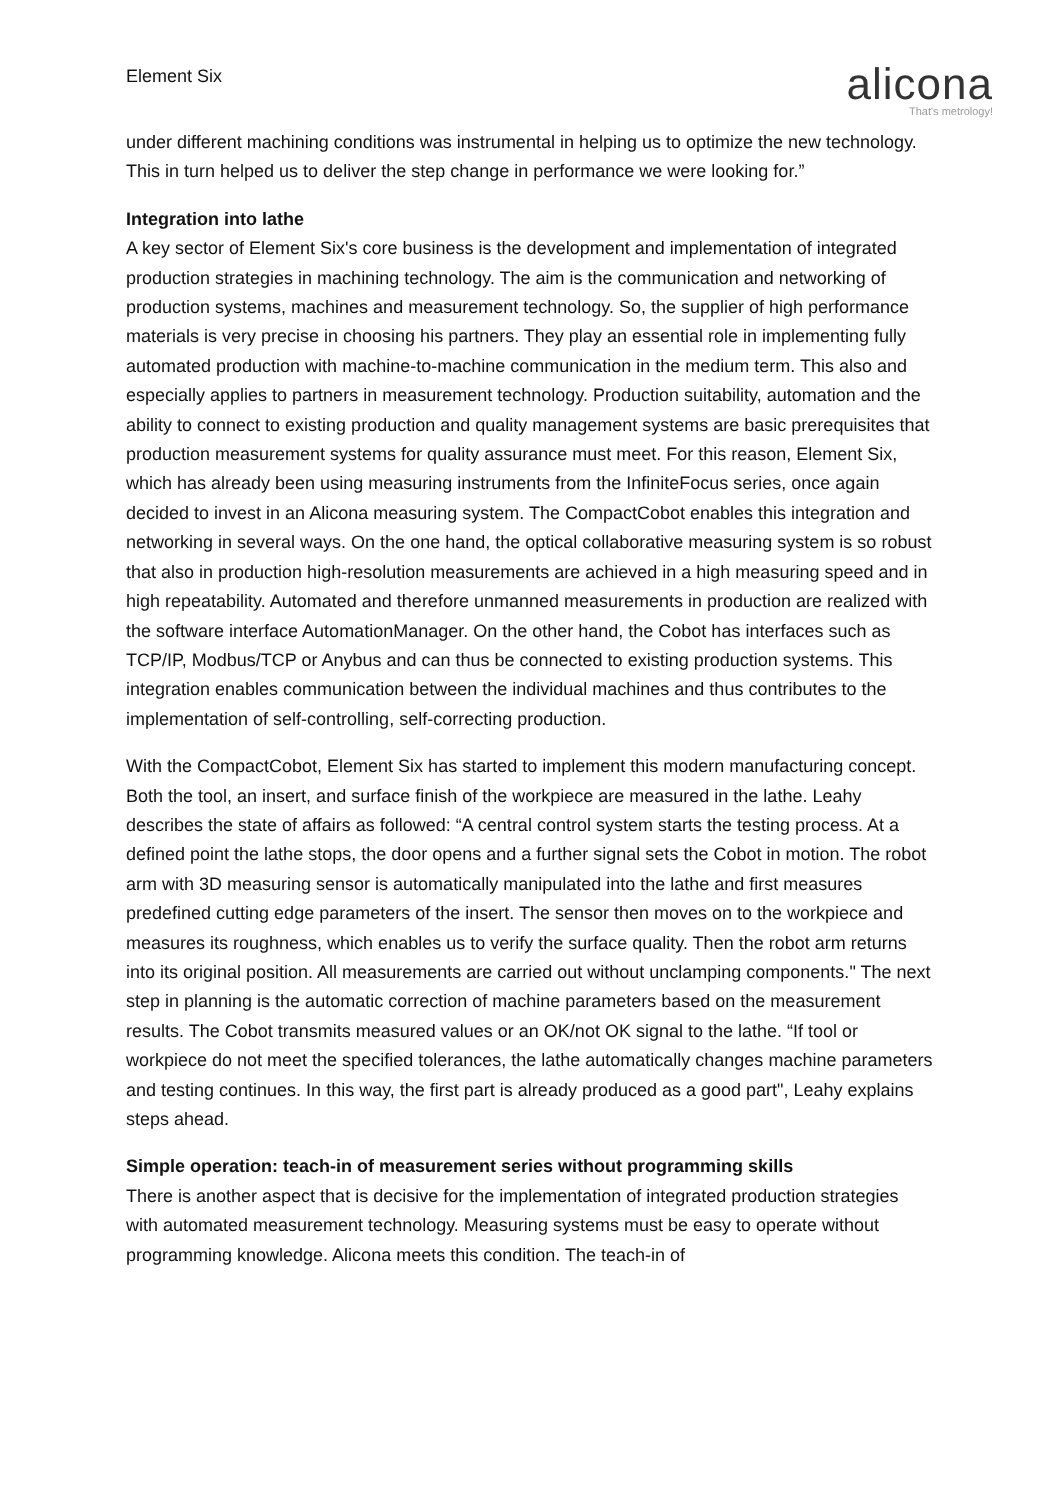Element Six
alicona
That's metrology!
under different machining conditions was instrumental in helping us to optimize the new technology. This in turn helped us to deliver the step change in performance we were looking for.”
Integration into lathe
A key sector of Element Six's core business is the development and implementation of integrated production strategies in machining technology. The aim is the communication and networking of production systems, machines and measurement technology. So, the supplier of high performance materials is very precise in choosing his partners. They play an essential role in implementing fully automated production with machine-to-machine communication in the medium term. This also and especially applies to partners in measurement technology. Production suitability, automation and the ability to connect to existing production and quality management systems are basic prerequisites that production measurement systems for quality assurance must meet. For this reason, Element Six, which has already been using measuring instruments from the InfiniteFocus series, once again decided to invest in an Alicona measuring system. The CompactCobot enables this integration and networking in several ways. On the one hand, the optical collaborative measuring system is so robust that also in production high-resolution measurements are achieved in a high measuring speed and in high repeatability. Automated and therefore unmanned measurements in production are realized with the software interface AutomationManager. On the other hand, the Cobot has interfaces such as TCP/IP, Modbus/TCP or Anybus and can thus be connected to existing production systems. This integration enables communication between the individual machines and thus contributes to the implementation of self-controlling, self-correcting production.
With the CompactCobot, Element Six has started to implement this modern manufacturing concept. Both the tool, an insert, and surface finish of the workpiece are measured in the lathe. Leahy describes the state of affairs as followed: “A central control system starts the testing process. At a defined point the lathe stops, the door opens and a further signal sets the Cobot in motion. The robot arm with 3D measuring sensor is automatically manipulated into the lathe and first measures predefined cutting edge parameters of the insert. The sensor then moves on to the workpiece and measures its roughness, which enables us to verify the surface quality. Then the robot arm returns into its original position. All measurements are carried out without unclamping components." The next step in planning is the automatic correction of machine parameters based on the measurement results. The Cobot transmits measured values or an OK/not OK signal to the lathe. “If tool or workpiece do not meet the specified tolerances, the lathe automatically changes machine parameters and testing continues. In this way, the first part is already produced as a good part", Leahy explains steps ahead.
Simple operation: teach-in of measurement series without programming skills
There is another aspect that is decisive for the implementation of integrated production strategies with automated measurement technology. Measuring systems must be easy to operate without programming knowledge. Alicona meets this condition. The teach-in of